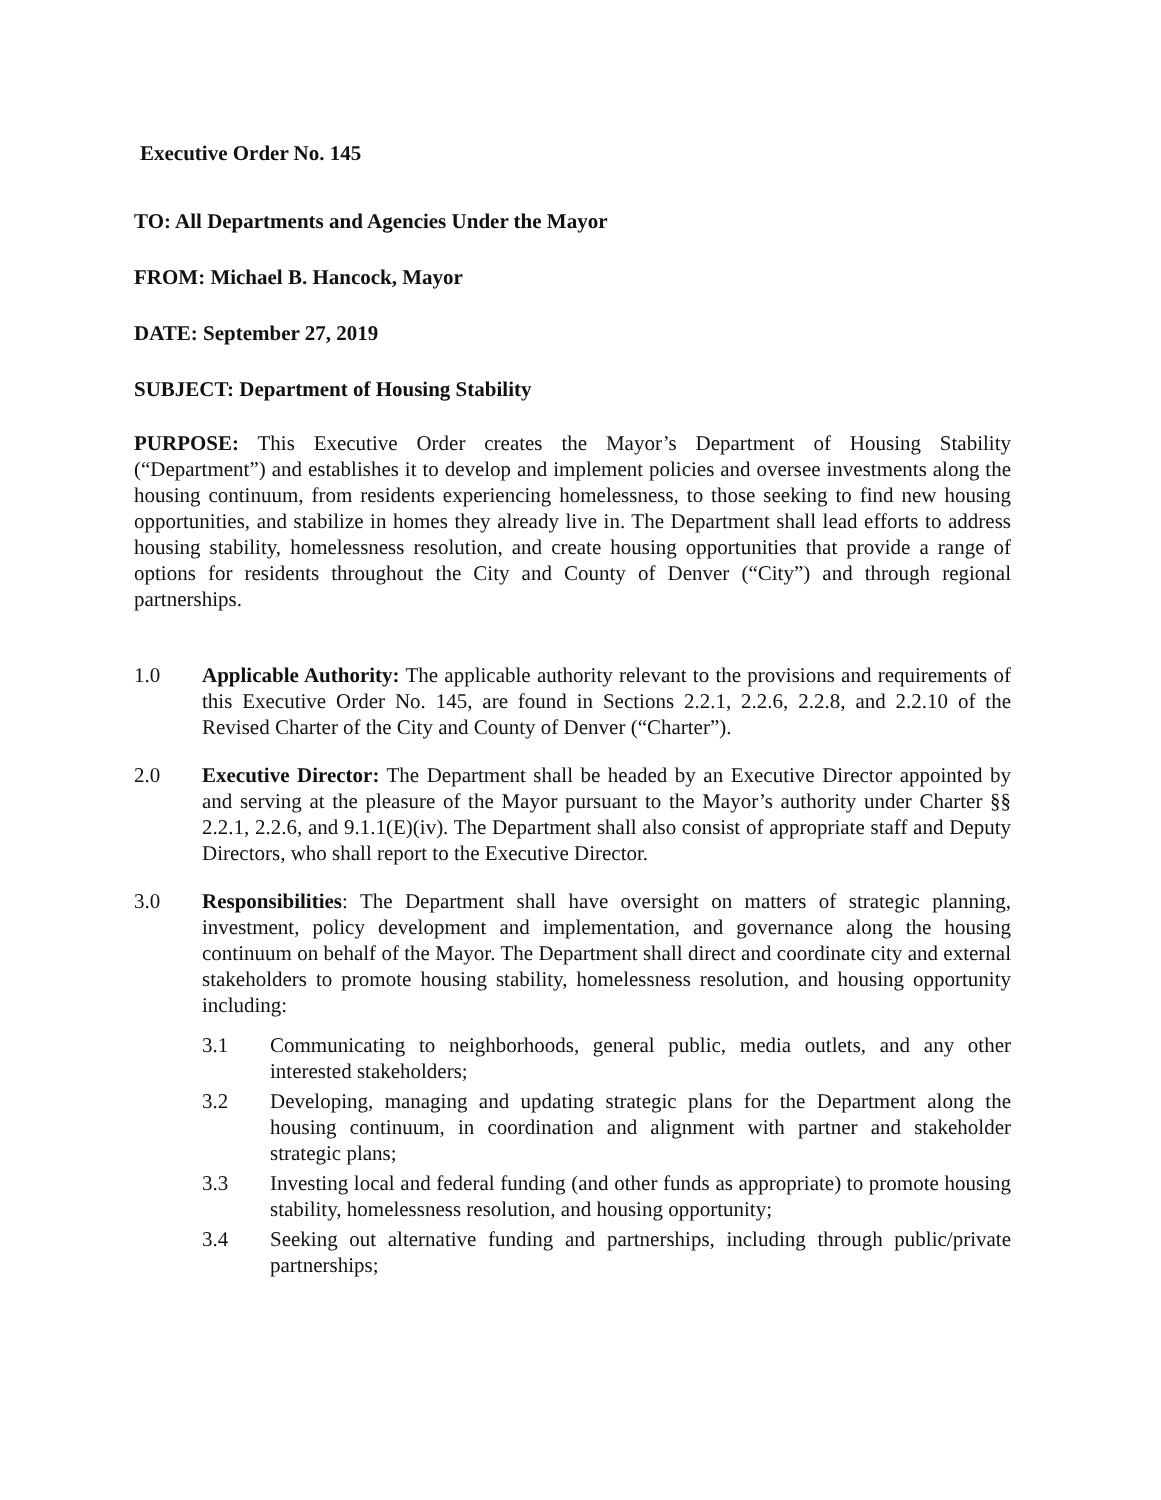Executive Order No. 145
TO: All Departments and Agencies Under the Mayor
FROM: Michael B. Hancock, Mayor
DATE: September 27, 2019
SUBJECT: Department of Housing Stability
PURPOSE: This Executive Order creates the Mayor’s Department of Housing Stability (“Department”) and establishes it to develop and implement policies and oversee investments along the housing continuum, from residents experiencing homelessness, to those seeking to find new housing opportunities, and stabilize in homes they already live in. The Department shall lead efforts to address housing stability, homelessness resolution, and create housing opportunities that provide a range of options for residents throughout the City and County of Denver (“City”) and through regional partnerships.
1.0 Applicable Authority: The applicable authority relevant to the provisions and requirements of this Executive Order No. 145, are found in Sections 2.2.1, 2.2.6, 2.2.8, and 2.2.10 of the Revised Charter of the City and County of Denver (“Charter”).
2.0 Executive Director: The Department shall be headed by an Executive Director appointed by and serving at the pleasure of the Mayor pursuant to the Mayor’s authority under Charter §§ 2.2.1, 2.2.6, and 9.1.1(E)(iv). The Department shall also consist of appropriate staff and Deputy Directors, who shall report to the Executive Director.
3.0 Responsibilities: The Department shall have oversight on matters of strategic planning, investment, policy development and implementation, and governance along the housing continuum on behalf of the Mayor. The Department shall direct and coordinate city and external stakeholders to promote housing stability, homelessness resolution, and housing opportunity including:
3.1 Communicating to neighborhoods, general public, media outlets, and any other interested stakeholders;
3.2 Developing, managing and updating strategic plans for the Department along the housing continuum, in coordination and alignment with partner and stakeholder strategic plans;
3.3 Investing local and federal funding (and other funds as appropriate) to promote housing stability, homelessness resolution, and housing opportunity;
3.4 Seeking out alternative funding and partnerships, including through public/private partnerships;